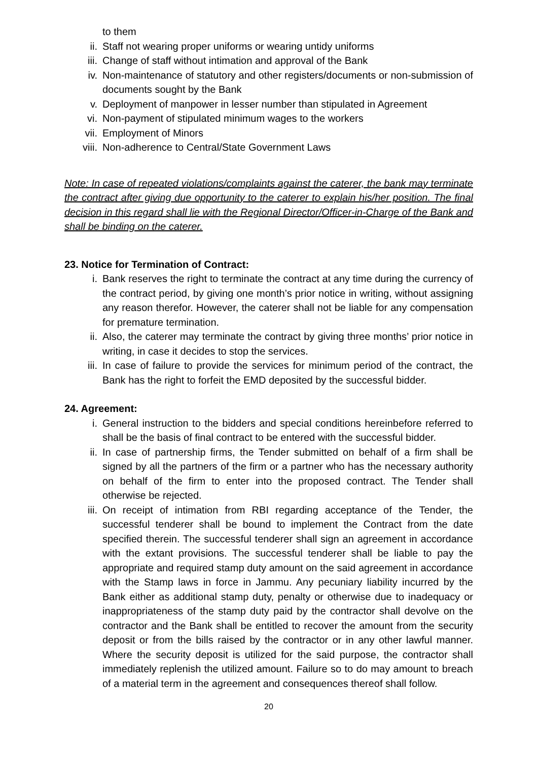to them
ii. Staff not wearing proper uniforms or wearing untidy uniforms
iii. Change of staff without intimation and approval of the Bank
iv. Non-maintenance of statutory and other registers/documents or non-submission of documents sought by the Bank
v. Deployment of manpower in lesser number than stipulated in Agreement
vi. Non-payment of stipulated minimum wages to the workers
vii. Employment of Minors
viii. Non-adherence to Central/State Government Laws
Note: In case of repeated violations/complaints against the caterer, the bank may terminate the contract after giving due opportunity to the caterer to explain his/her position. The final decision in this regard shall lie with the Regional Director/Officer-in-Charge of the Bank and shall be binding on the caterer.
23. Notice for Termination of Contract:
i. Bank reserves the right to terminate the contract at any time during the currency of the contract period, by giving one month’s prior notice in writing, without assigning any reason therefor. However, the caterer shall not be liable for any compensation for premature termination.
ii. Also, the caterer may terminate the contract by giving three months’ prior notice in writing, in case it decides to stop the services.
iii. In case of failure to provide the services for minimum period of the contract, the Bank has the right to forfeit the EMD deposited by the successful bidder.
24. Agreement:
i. General instruction to the bidders and special conditions hereinbefore referred to shall be the basis of final contract to be entered with the successful bidder.
ii. In case of partnership firms, the Tender submitted on behalf of a firm shall be signed by all the partners of the firm or a partner who has the necessary authority on behalf of the firm to enter into the proposed contract. The Tender shall otherwise be rejected.
iii. On receipt of intimation from RBI regarding acceptance of the Tender, the successful tenderer shall be bound to implement the Contract from the date specified therein. The successful tenderer shall sign an agreement in accordance with the extant provisions. The successful tenderer shall be liable to pay the appropriate and required stamp duty amount on the said agreement in accordance with the Stamp laws in force in Jammu. Any pecuniary liability incurred by the Bank either as additional stamp duty, penalty or otherwise due to inadequacy or inappropriateness of the stamp duty paid by the contractor shall devolve on the contractor and the Bank shall be entitled to recover the amount from the security deposit or from the bills raised by the contractor or in any other lawful manner. Where the security deposit is utilized for the said purpose, the contractor shall immediately replenish the utilized amount. Failure so to do may amount to breach of a material term in the agreement and consequences thereof shall follow.
20